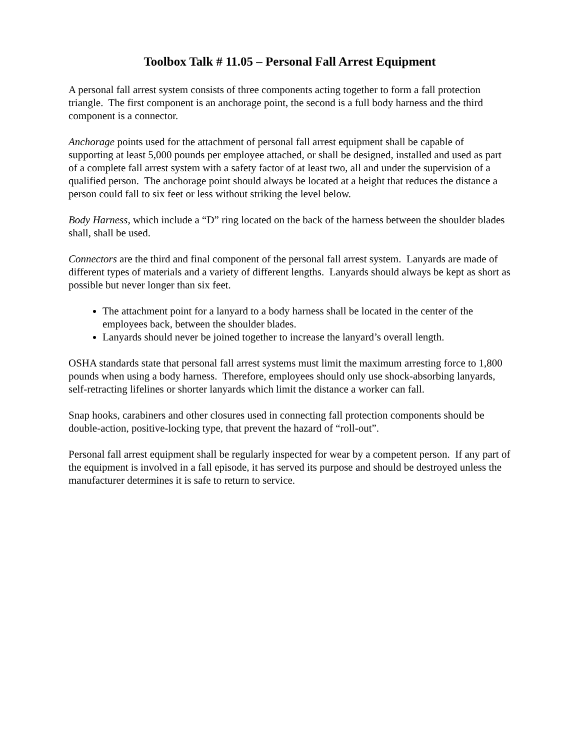Toolbox Talk # 11.05 – Personal Fall Arrest Equipment
A personal fall arrest system consists of three components acting together to form a fall protection triangle. The first component is an anchorage point, the second is a full body harness and the third component is a connector.
Anchorage points used for the attachment of personal fall arrest equipment shall be capable of supporting at least 5,000 pounds per employee attached, or shall be designed, installed and used as part of a complete fall arrest system with a safety factor of at least two, all and under the supervision of a qualified person. The anchorage point should always be located at a height that reduces the distance a person could fall to six feet or less without striking the level below.
Body Harness, which include a “D” ring located on the back of the harness between the shoulder blades shall, shall be used.
Connectors are the third and final component of the personal fall arrest system. Lanyards are made of different types of materials and a variety of different lengths. Lanyards should always be kept as short as possible but never longer than six feet.
The attachment point for a lanyard to a body harness shall be located in the center of the employees back, between the shoulder blades.
Lanyards should never be joined together to increase the lanyard’s overall length.
OSHA standards state that personal fall arrest systems must limit the maximum arresting force to 1,800 pounds when using a body harness. Therefore, employees should only use shock-absorbing lanyards, self-retracting lifelines or shorter lanyards which limit the distance a worker can fall.
Snap hooks, carabiners and other closures used in connecting fall protection components should be double-action, positive-locking type, that prevent the hazard of “roll-out”.
Personal fall arrest equipment shall be regularly inspected for wear by a competent person. If any part of the equipment is involved in a fall episode, it has served its purpose and should be destroyed unless the manufacturer determines it is safe to return to service.